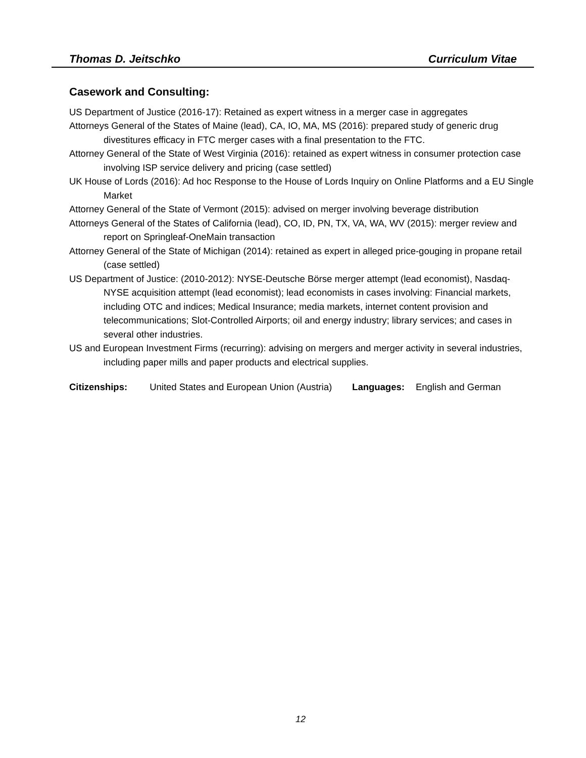Thomas D. Jeitschko Curriculum Vitae
Casework and Consulting:
US Department of Justice (2016-17): Retained as expert witness in a merger case in aggregates
Attorneys General of the States of Maine (lead), CA, IO, MA, MS (2016): prepared study of generic drug divestitures efficacy in FTC merger cases with a final presentation to the FTC.
Attorney General of the State of West Virginia (2016): retained as expert witness in consumer protection case involving ISP service delivery and pricing (case settled)
UK House of Lords (2016): Ad hoc Response to the House of Lords Inquiry on Online Platforms and a EU Single Market
Attorney General of the State of Vermont (2015): advised on merger involving beverage distribution
Attorneys General of the States of California (lead), CO, ID, PN, TX, VA, WA, WV (2015): merger review and report on Springleaf-OneMain transaction
Attorney General of the State of Michigan (2014): retained as expert in alleged price-gouging in propane retail (case settled)
US Department of Justice: (2010-2012): NYSE-Deutsche Börse merger attempt (lead economist), Nasdaq-NYSE acquisition attempt (lead economist); lead economists in cases involving: Financial markets, including OTC and indices; Medical Insurance; media markets, internet content provision and telecommunications; Slot-Controlled Airports; oil and energy industry; library services; and cases in several other industries.
US and European Investment Firms (recurring): advising on mergers and merger activity in several industries, including paper mills and paper products and electrical supplies.
Citizenships: United States and European Union (Austria) Languages: English and German
12